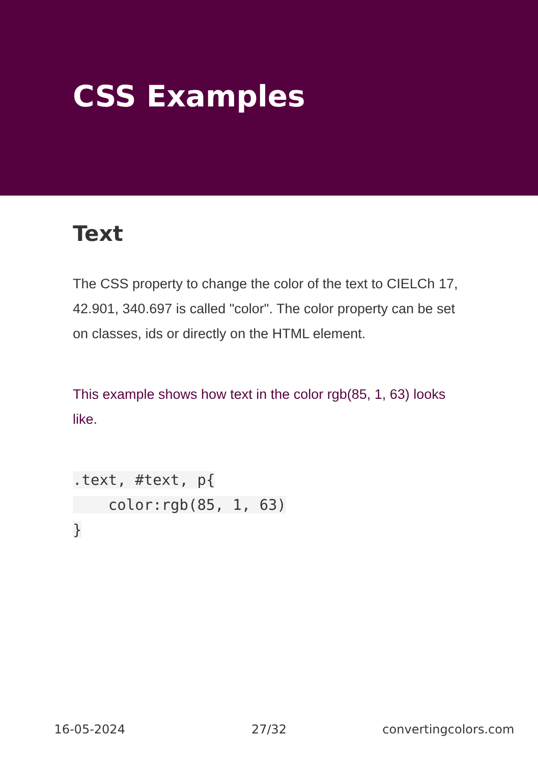CSS Examples
Text
The CSS property to change the color of the text to CIELCh 17, 42.901, 340.697 is called "color". The color property can be set on classes, ids or directly on the HTML element.
This example shows how text in the color rgb(85, 1, 63) looks like.
.text, #text, p{
    color:rgb(85, 1, 63)
}
16-05-2024 27/32 convertingcolors.com